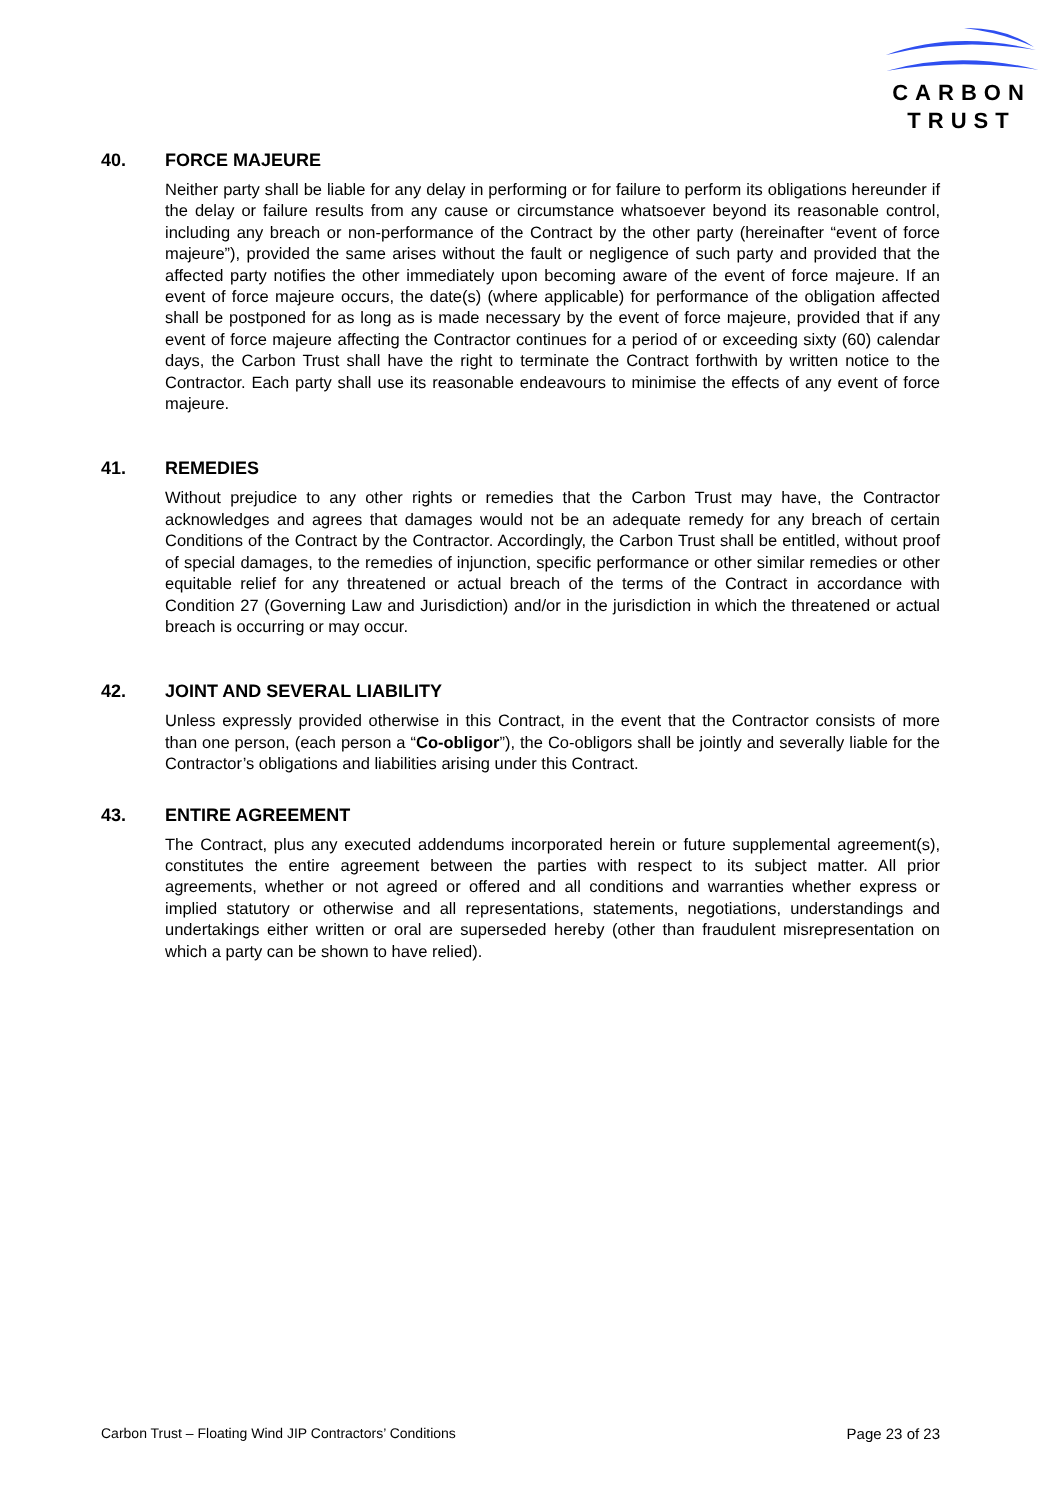CARBON
TRUST
40. FORCE MAJEURE
Neither party shall be liable for any delay in performing or for failure to perform its obligations hereunder if the delay or failure results from any cause or circumstance whatsoever beyond its reasonable control, including any breach or non-performance of the Contract by the other party (hereinafter “event of force majeure”), provided the same arises without the fault or negligence of such party and provided that the affected party notifies the other immediately upon becoming aware of the event of force majeure. If an event of force majeure occurs, the date(s) (where applicable) for performance of the obligation affected shall be postponed for as long as is made necessary by the event of force majeure, provided that if any event of force majeure affecting the Contractor continues for a period of or exceeding sixty (60) calendar days, the Carbon Trust shall have the right to terminate the Contract forthwith by written notice to the Contractor. Each party shall use its reasonable endeavours to minimise the effects of any event of force majeure.
41. REMEDIES
Without prejudice to any other rights or remedies that the Carbon Trust may have, the Contractor acknowledges and agrees that damages would not be an adequate remedy for any breach of certain Conditions of the Contract by the Contractor. Accordingly, the Carbon Trust shall be entitled, without proof of special damages, to the remedies of injunction, specific performance or other similar remedies or other equitable relief for any threatened or actual breach of the terms of the Contract in accordance with Condition 27 (Governing Law and Jurisdiction) and/or in the jurisdiction in which the threatened or actual breach is occurring or may occur.
42. JOINT AND SEVERAL LIABILITY
Unless expressly provided otherwise in this Contract, in the event that the Contractor consists of more than one person, (each person a “Co-obligor”), the Co-obligors shall be jointly and severally liable for the Contractor’s obligations and liabilities arising under this Contract.
43. ENTIRE AGREEMENT
The Contract, plus any executed addendums incorporated herein or future supplemental agreement(s), constitutes the entire agreement between the parties with respect to its subject matter. All prior agreements, whether or not agreed or offered and all conditions and warranties whether express or implied statutory or otherwise and all representations, statements, negotiations, understandings and undertakings either written or oral are superseded hereby (other than fraudulent misrepresentation on which a party can be shown to have relied).
Carbon Trust – Floating Wind JIP Contractors’ Conditions Page 23 of 23